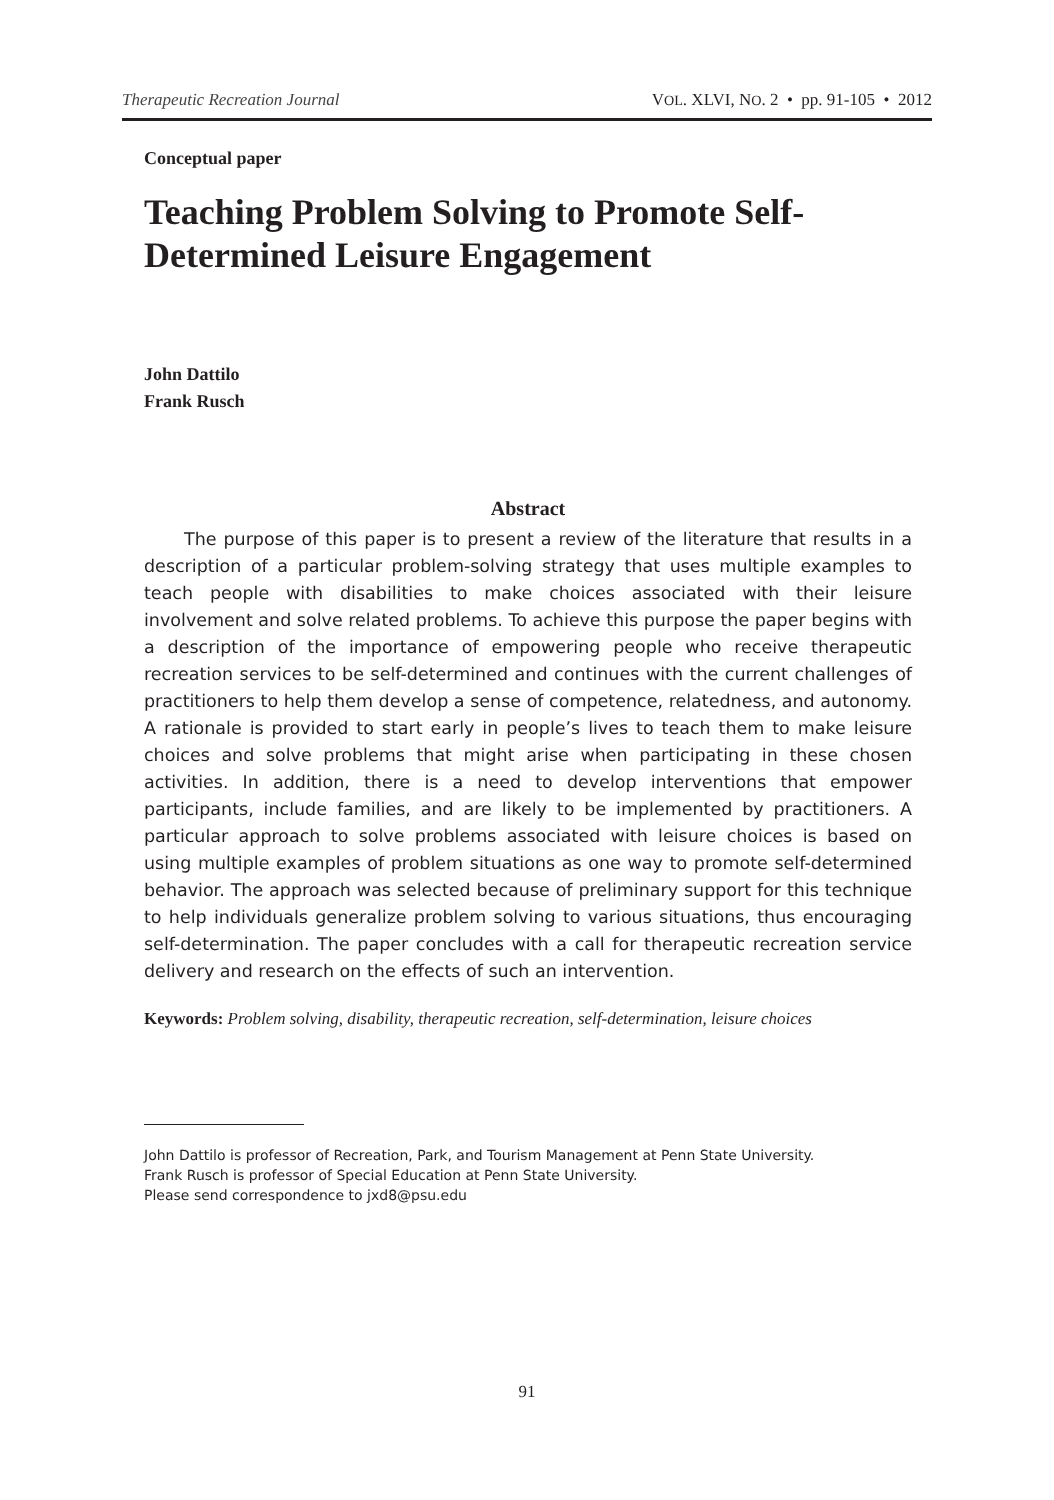Therapeutic Recreation Journal VOL. XLVI, NO. 2 • pp. 91-105 • 2012
Conceptual paper
Teaching Problem Solving to Promote Self-Determined Leisure Engagement
John Dattilo
Frank Rusch
Abstract
The purpose of this paper is to present a review of the literature that results in a description of a particular problem-solving strategy that uses multiple examples to teach people with disabilities to make choices associated with their leisure involvement and solve related problems. To achieve this purpose the paper begins with a description of the importance of empowering people who receive therapeutic recreation services to be self-determined and continues with the current challenges of practitioners to help them develop a sense of competence, relatedness, and autonomy. A rationale is provided to start early in people’s lives to teach them to make leisure choices and solve problems that might arise when participating in these chosen activities. In addition, there is a need to develop interventions that empower participants, include families, and are likely to be implemented by practitioners. A particular approach to solve problems associated with leisure choices is based on using multiple examples of problem situations as one way to promote self-determined behavior. The approach was selected because of preliminary support for this technique to help individuals generalize problem solving to various situations, thus encouraging self-determination. The paper concludes with a call for therapeutic recreation service delivery and research on the effects of such an intervention.
Keywords: Problem solving, disability, therapeutic recreation, self-determination, leisure choices
John Dattilo is professor of Recreation, Park, and Tourism Management at Penn State University.
Frank Rusch is professor of Special Education at Penn State University.
Please send correspondence to jxd8@psu.edu
91